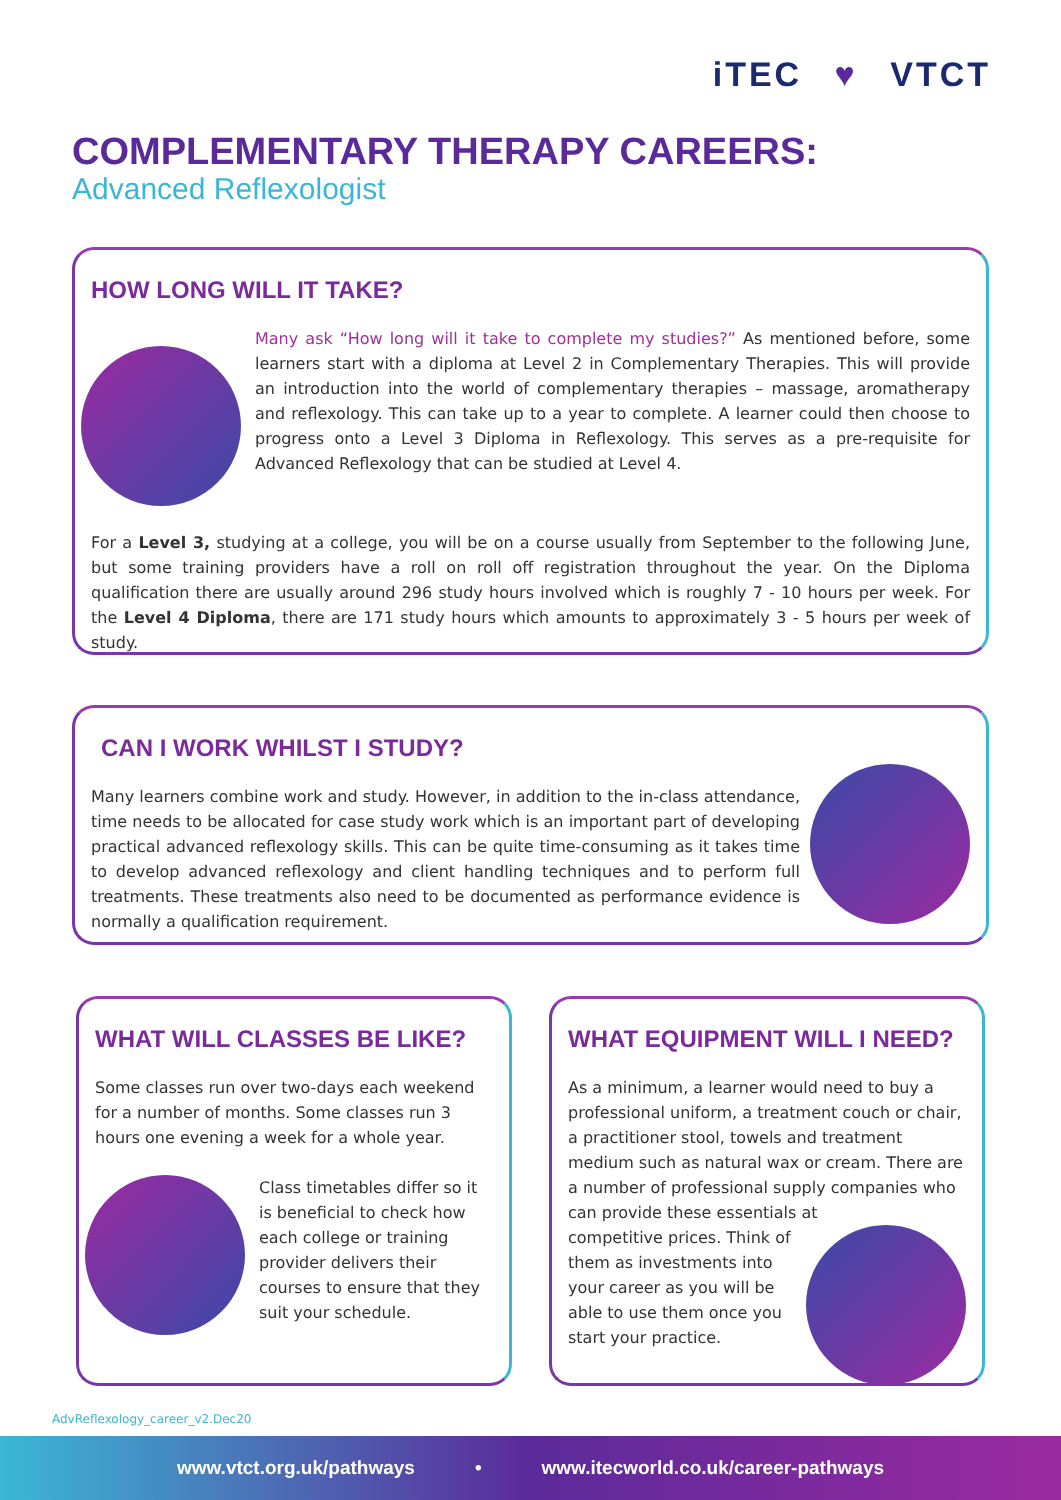iTEC ♥ VTCT
COMPLEMENTARY THERAPY CAREERS:
Advanced Reflexologist
HOW LONG WILL IT TAKE?
Many ask “How long will it take to complete my studies?” As mentioned before, some learners start with a diploma at Level 2 in Complementary Therapies. This will provide an introduction into the world of complementary therapies – massage, aromatherapy and reflexology. This can take up to a year to complete. A learner could then choose to progress onto a Level 3 Diploma in Reflexology. This serves as a pre-requisite for Advanced Reflexology that can be studied at Level 4.
For a Level 3, studying at a college, you will be on a course usually from September to the following June, but some training providers have a roll on roll off registration throughout the year. On the Diploma qualification there are usually around 296 study hours involved which is roughly 7 - 10 hours per week. For the Level 4 Diploma, there are 171 study hours which amounts to approximately 3 - 5 hours per week of study.
CAN I WORK WHILST I STUDY?
Many learners combine work and study. However, in addition to the in-class attendance, time needs to be allocated for case study work which is an important part of developing practical advanced reflexology skills. This can be quite time-consuming as it takes time to develop advanced reflexology and client handling techniques and to perform full treatments. These treatments also need to be documented as performance evidence is normally a qualification requirement.
WHAT WILL CLASSES BE LIKE?
Some classes run over two-days each weekend for a number of months. Some classes run 3 hours one evening a week for a whole year.
Class timetables differ so it is beneficial to check how each college or training provider delivers their courses to ensure that they suit your schedule.
WHAT EQUIPMENT WILL I NEED?
As a minimum, a learner would need to buy a professional uniform, a treatment couch or chair, a practitioner stool, towels and treatment medium such as natural wax or cream. There are a number of professional supply companies who can provide these essentials at
competitive prices. Think of them as investments into your career as you will be able to use them once you start your practice.
AdvReflexology_career_v2.Dec20
www.vtct.org.uk/pathways • www.itecworld.co.uk/career-pathways